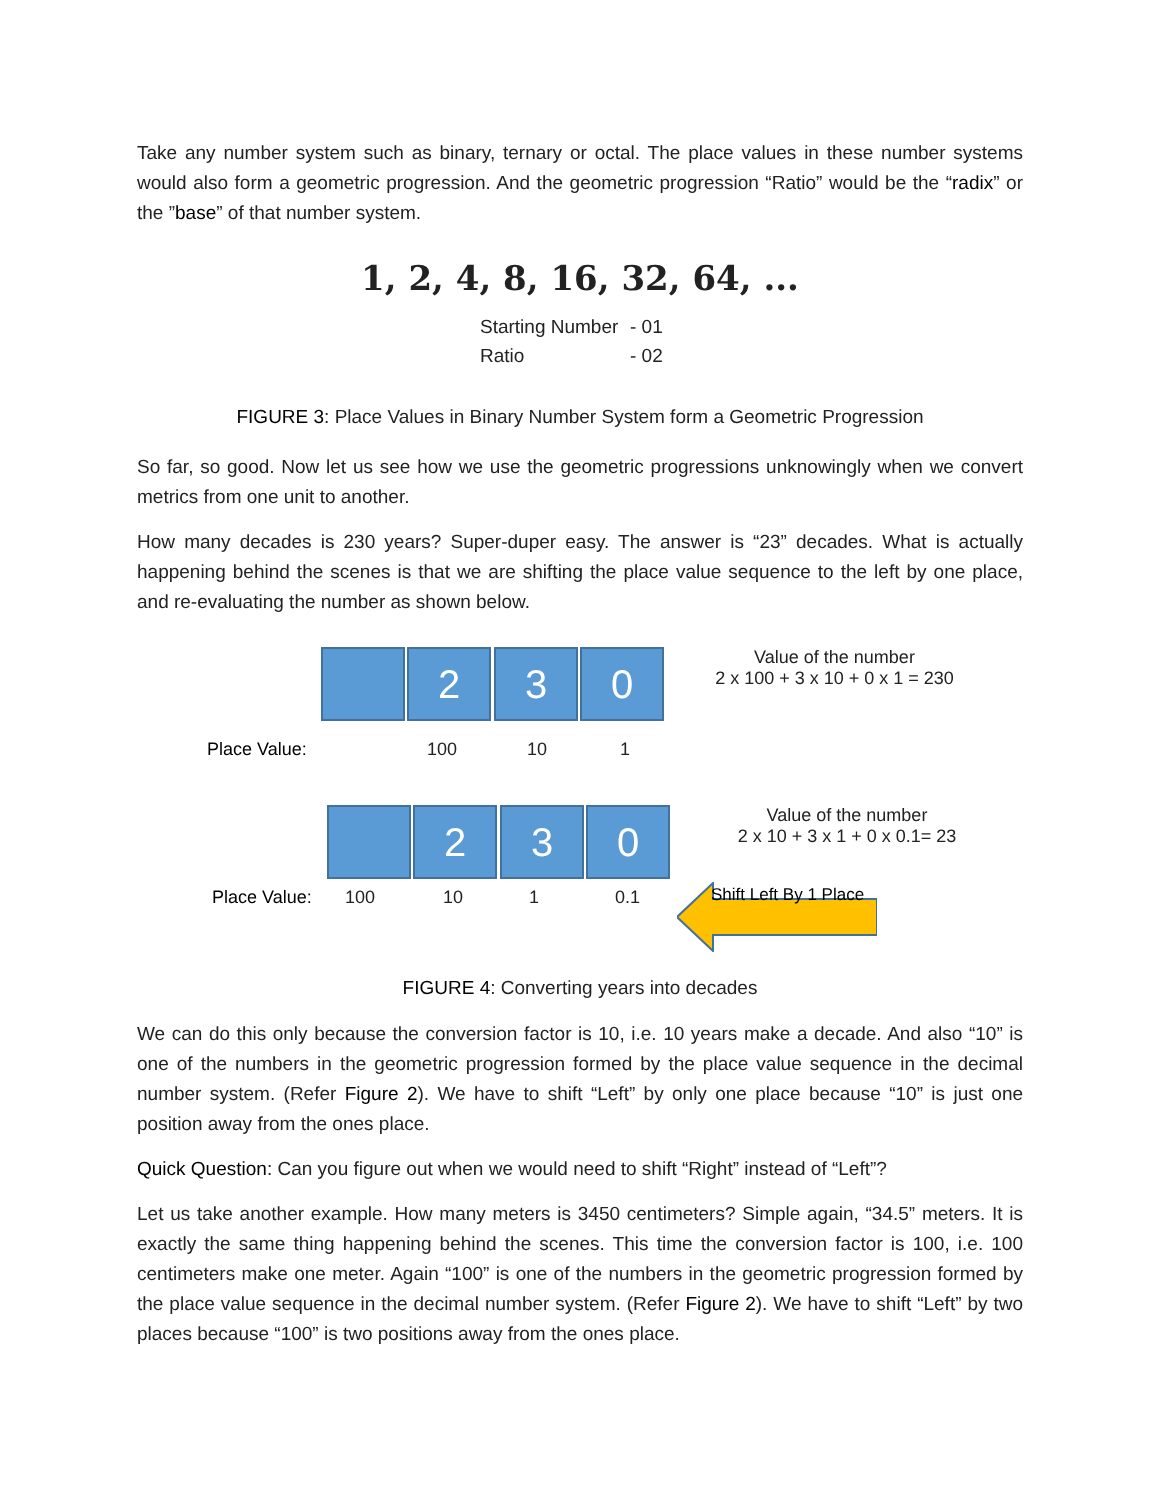Take any number system such as binary, ternary or octal. The place values in these number systems would also form a geometric progression. And the geometric progression “Ratio” would be the “radix” or the ”base” of that number system.
1, 2, 4, 8, 16, 32, 64, ...
Starting Number - 01
Ratio - 02
FIGURE 3: Place Values in Binary Number System form a Geometric Progression
So far, so good. Now let us see how we use the geometric progressions unknowingly when we convert metrics from one unit to another.
How many decades is 230 years? Super-duper easy. The answer is “23” decades. What is actually happening behind the scenes is that we are shifting the place value sequence to the left by one place, and re-evaluating the number as shown below.
2 3 0
Value of the number
2 x 100 + 3 x 10 + 0 x 1 = 230
Place Value: 100 10 1
2 3 0
Value of the number
2 x 10 + 3 x 1 + 0 x 0.1= 23
Shift Left By 1 Place
Place Value: 100 10 1 0.1
FIGURE 4: Converting years into decades
We can do this only because the conversion factor is 10, i.e. 10 years make a decade. And also “10” is one of the numbers in the geometric progression formed by the place value sequence in the decimal number system. (Refer Figure 2). We have to shift “Left” by only one place because “10” is just one position away from the ones place.
Quick Question: Can you figure out when we would need to shift “Right” instead of “Left”?
Let us take another example. How many meters is 3450 centimeters? Simple again, “34.5” meters. It is exactly the same thing happening behind the scenes. This time the conversion factor is 100, i.e. 100 centimeters make one meter. Again “100” is one of the numbers in the geometric progression formed by the place value sequence in the decimal number system. (Refer Figure 2). We have to shift “Left” by two places because “100” is two positions away from the ones place.